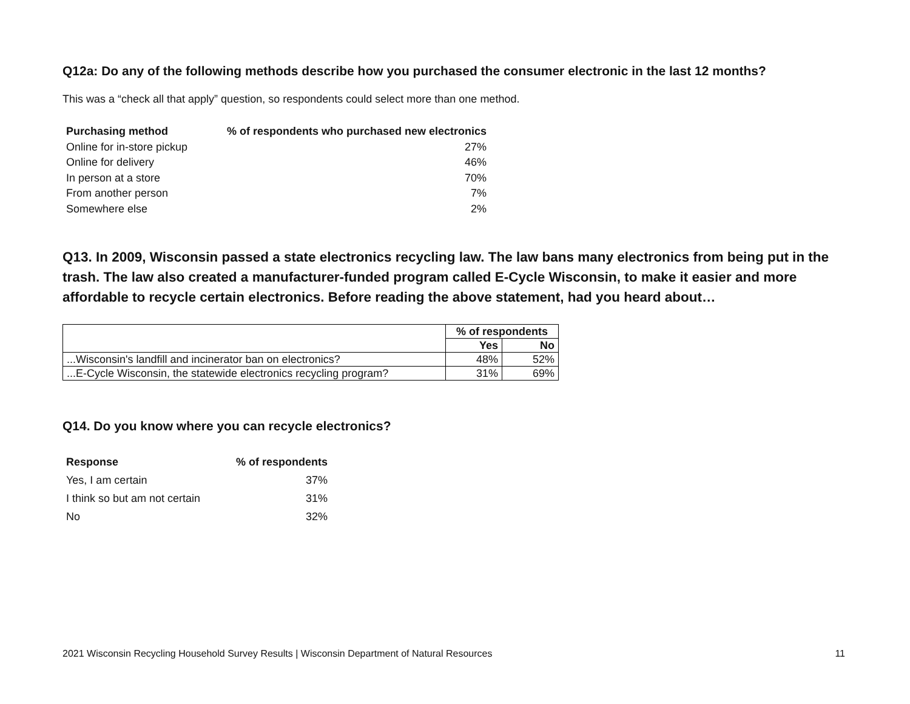Q12a: Do any of the following methods describe how you purchased the consumer electronic in the last 12 months?
This was a “check all that apply” question, so respondents could select more than one method.
| Purchasing method | % of respondents who purchased new electronics |
| --- | --- |
| Online for in-store pickup | 27% |
| Online for delivery | 46% |
| In person at a store | 70% |
| From another person | 7% |
| Somewhere else | 2% |
Q13. In 2009, Wisconsin passed a state electronics recycling law. The law bans many electronics from being put in the trash. The law also created a manufacturer-funded program called E-Cycle Wisconsin, to make it easier and more affordable to recycle certain electronics. Before reading the above statement, had you heard about…
| | % of respondents | |
| | Yes | No |
| ...Wisconsin's landfill and incinerator ban on electronics? | 48% | 52% |
| ...E-Cycle Wisconsin, the statewide electronics recycling program? | 31% | 69% |
Q14. Do you know where you can recycle electronics?
| Response | % of respondents |
| --- | --- |
| Yes, I am certain | 37% |
| I think so but am not certain | 31% |
| No | 32% |
2021 Wisconsin Recycling Household Survey Results | Wisconsin Department of Natural Resources 11